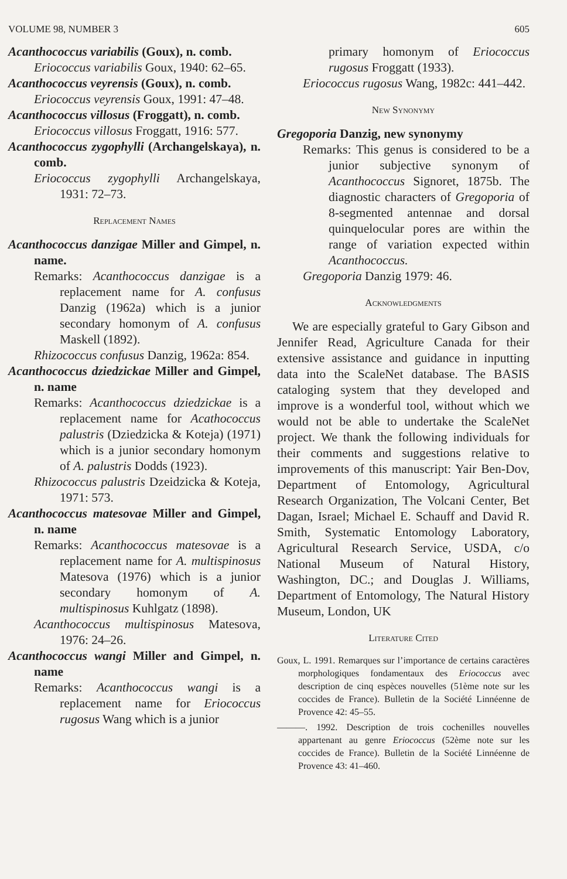VOLUME 98, NUMBER 3 605
Acanthococcus variabilis (Goux), n. comb.
Eriococcus variabilis Goux, 1940: 62–65.
Acanthococcus veyrensis (Goux), n. comb.
Eriococcus veyrensis Goux, 1991: 47–48.
Acanthococcus villosus (Froggatt), n. comb.
Eriococcus villosus Froggatt, 1916: 577.
Acanthococcus zygophylli (Archangelskaya), n. comb.
Eriococcus zygophylli Archangelskaya, 1931: 72–73.
Replacement Names
Acanthococcus danzigae Miller and Gimpel, n. name.
Remarks: Acanthococcus danzigae is a replacement name for A. confusus Danzig (1962a) which is a junior secondary homonym of A. confusus Maskell (1892).
Rhizococcus confusus Danzig, 1962a: 854.
Acanthococcus dziedzickae Miller and Gimpel, n. name
Remarks: Acanthococcus dziedzickae is a replacement name for Acathococcus palustris (Dziedzicka & Koteja) (1971) which is a junior secondary homonym of A. palustris Dodds (1923).
Rhizococcus palustris Dzeidzicka & Koteja, 1971: 573.
Acanthococcus matesovae Miller and Gimpel, n. name
Remarks: Acanthococcus matesovae is a replacement name for A. multispinosus Matesova (1976) which is a junior secondary homonym of A. multispinosus Kuhlgatz (1898).
Acanthococcus multispinosus Matesova, 1976: 24–26.
Acanthococcus wangi Miller and Gimpel, n. name
Remarks: Acanthococcus wangi is a replacement name for Eriococcus rugosus Wang which is a junior
primary homonym of Eriococcus rugosus Froggatt (1933).
Eriococcus rugosus Wang, 1982c: 441–442.
New Synonymy
Gregoporia Danzig, new synonymy
Remarks: This genus is considered to be a junior subjective synonym of Acanthococcus Signoret, 1875b. The diagnostic characters of Gregoporia of 8-segmented antennae and dorsal quinquelocular pores are within the range of variation expected within Acanthococcus.
Gregoporia Danzig 1979: 46.
Acknowledgments
We are especially grateful to Gary Gibson and Jennifer Read, Agriculture Canada for their extensive assistance and guidance in inputting data into the ScaleNet database. The BASIS cataloging system that they developed and improve is a wonderful tool, without which we would not be able to undertake the ScaleNet project. We thank the following individuals for their comments and suggestions relative to improvements of this manuscript: Yair Ben-Dov, Department of Entomology, Agricultural Research Organization, The Volcani Center, Bet Dagan, Israel; Michael E. Schauff and David R. Smith, Systematic Entomology Laboratory, Agricultural Research Service, USDA, c/o National Museum of Natural History, Washington, DC.; and Douglas J. Williams, Department of Entomology, The Natural History Museum, London, UK
Literature Cited
Goux, L. 1991. Remarques sur l’importance de certains caractères morphologiques fondamentaux des Eriococcus avec description de cinq espèces nouvelles (51ème note sur les coccides de France). Bulletin de la Société Linnéenne de Provence 42: 45–55.
———. 1992. Description de trois cochenilles nouvelles appartenant au genre Eriococcus (52ème note sur les coccides de France). Bulletin de la Société Linnéenne de Provence 43: 41–460.